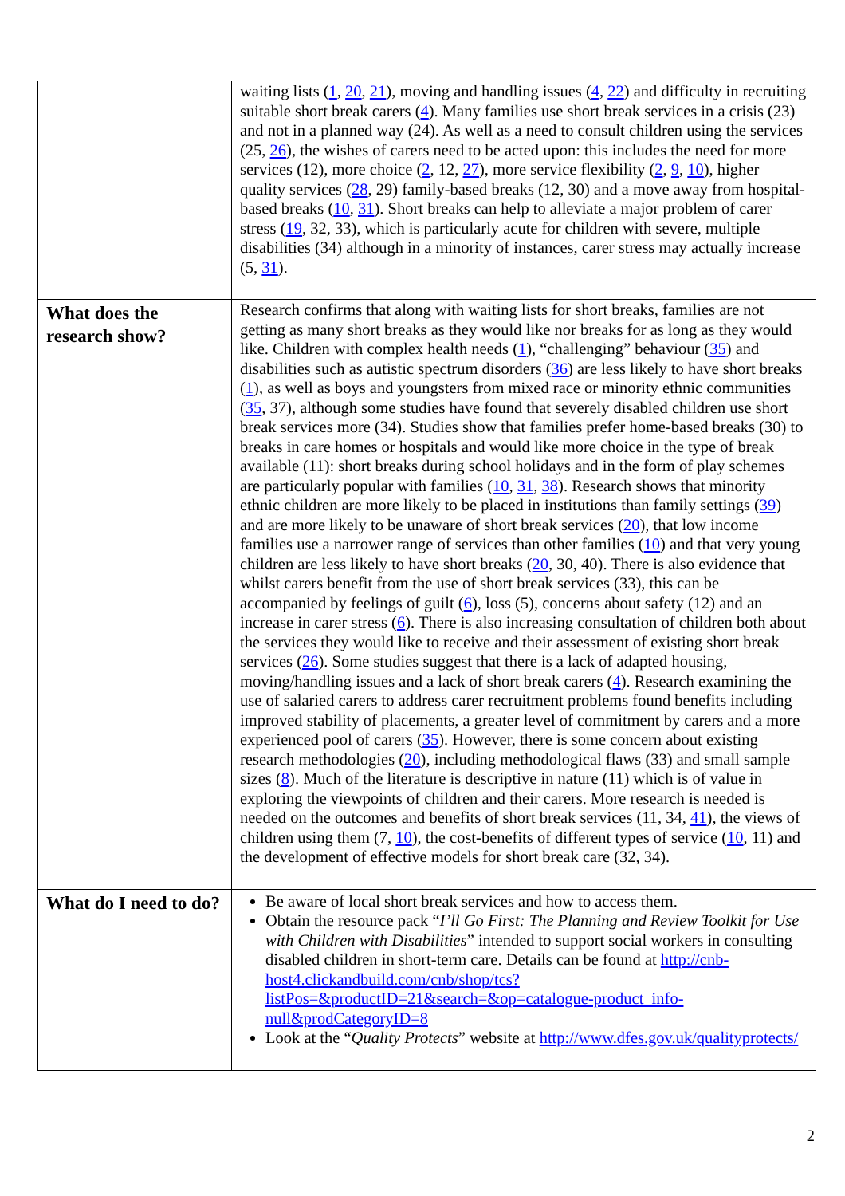| | waiting lists ( 1 , 20 , 21 ), moving and handling issues ( 4 , 22 ) and difficulty in recruiting suitable short break carers ( 4 ). Many families use short break services in a crisis (23) and not in a planned way (24). As well as a need to consult children using the services (25, 26 ), the wishes of carers need to be acted upon: this includes the need for more services (12), more choice ( 2 , 12, 27 ), more service flexibility ( 2 , 9 , 10 ), higher quality services ( 28 , 29) family-based breaks (12, 30) and a move away from hospital-based breaks ( 10 , 31 ). Short breaks can help to alleviate a major problem of carer stress ( 19 , 32, 33), which is particularly acute for children with severe, multiple disabilities (34) although in a minority of instances, carer stress may actually increase (5, 31 ). |
| What does the research show? | Research confirms that along with waiting lists for short breaks, families are not getting as many short breaks as they would like nor breaks for as long as they would like. Children with complex health needs ( 1 ), “challenging” behaviour ( 35 ) and disabilities such as autistic spectrum disorders ( 36 ) are less likely to have short breaks ( 1 ), as well as boys and youngsters from mixed race or minority ethnic communities ( 35 , 37), although some studies have found that severely disabled children use short break services more (34). Studies show that families prefer home-based breaks (30) to breaks in care homes or hospitals and would like more choice in the type of break available (11): short breaks during school holidays and in the form of play schemes are particularly popular with families ( 10 , 31 , 38 ). Research shows that minority ethnic children are more likely to be placed in institutions than family settings ( 39 ) and are more likely to be unaware of short break services ( 20 ), that low income families use a narrower range of services than other families ( 10 ) and that very young children are less likely to have short breaks ( 20 , 30, 40). There is also evidence that whilst carers benefit from the use of short break services (33), this can be accompanied by feelings of guilt ( 6 ), loss (5), concerns about safety (12) and an increase in carer stress ( 6 ). There is also increasing consultation of children both about the services they would like to receive and their assessment of existing short break services ( 26 ). Some studies suggest that there is a lack of adapted housing, moving/handling issues and a lack of short break carers ( 4 ). Research examining the use of salaried carers to address carer recruitment problems found benefits including improved stability of placements, a greater level of commitment by carers and a more experienced pool of carers ( 35 ). However, there is some concern about existing research methodologies ( 20 ), including methodological flaws (33) and small sample sizes ( 8 ). Much of the literature is descriptive in nature (11) which is of value in exploring the viewpoints of children and their carers. More research is needed is needed on the outcomes and benefits of short break services (11, 34, 41 ), the views of children using them (7, 10 ), the cost-benefits of different types of service ( 10 , 11) and the development of effective models for short break care (32, 34). |
| What do I need to do? | Be aware of local short break services and how to access them. Obtain the resource pack “ I’ll Go First: The Planning and Review Toolkit for Use with Children with Disabilities ” intended to support social workers in consulting disabled children in short-term care. Details can be found at http://cnb-host4.clickandbuild.com/cnb/shop/tcs?listPos=&productID=21&search=&op=catalogue-product_info-null&prodCategoryID=8 Look at the “ Quality Protects ” website at http://www.dfes.gov.uk/qualityprotects/ |
2